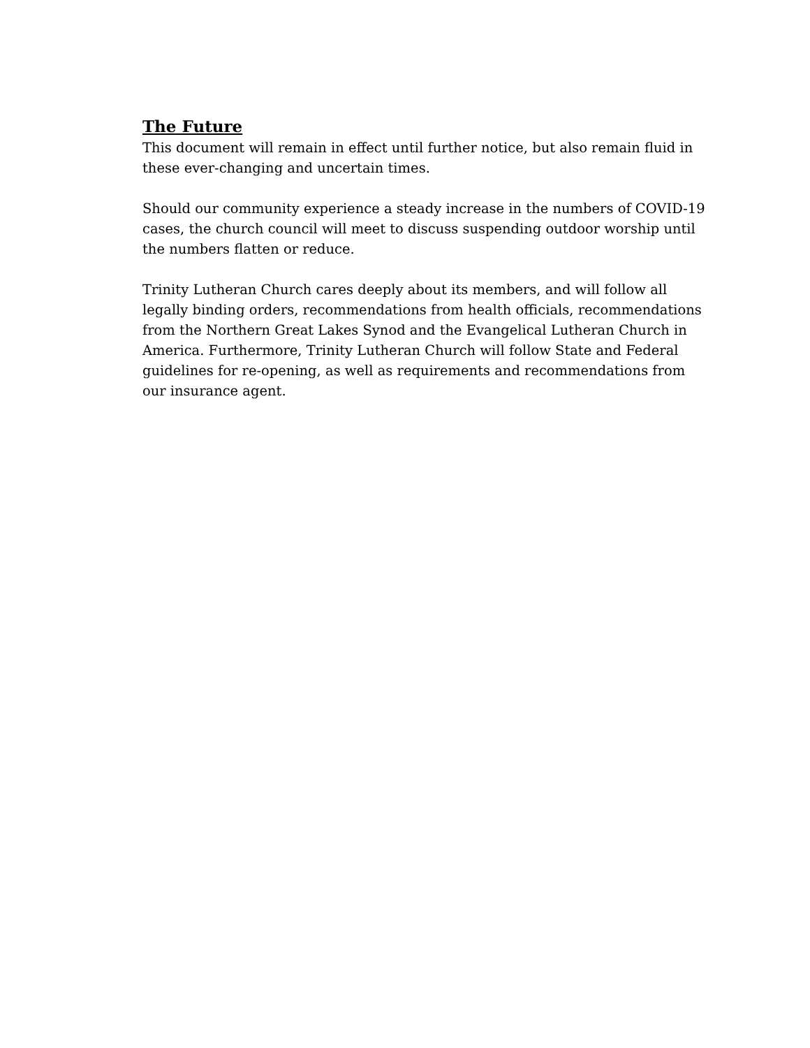The Future
This document will remain in effect until further notice, but also remain fluid in these ever-changing and uncertain times.
Should our community experience a steady increase in the numbers of COVID-19 cases, the church council will meet to discuss suspending outdoor worship until the numbers flatten or reduce.
Trinity Lutheran Church cares deeply about its members, and will follow all legally binding orders, recommendations from health officials, recommendations from the Northern Great Lakes Synod and the Evangelical Lutheran Church in America. Furthermore, Trinity Lutheran Church will follow State and Federal guidelines for re-opening, as well as requirements and recommendations from our insurance agent.